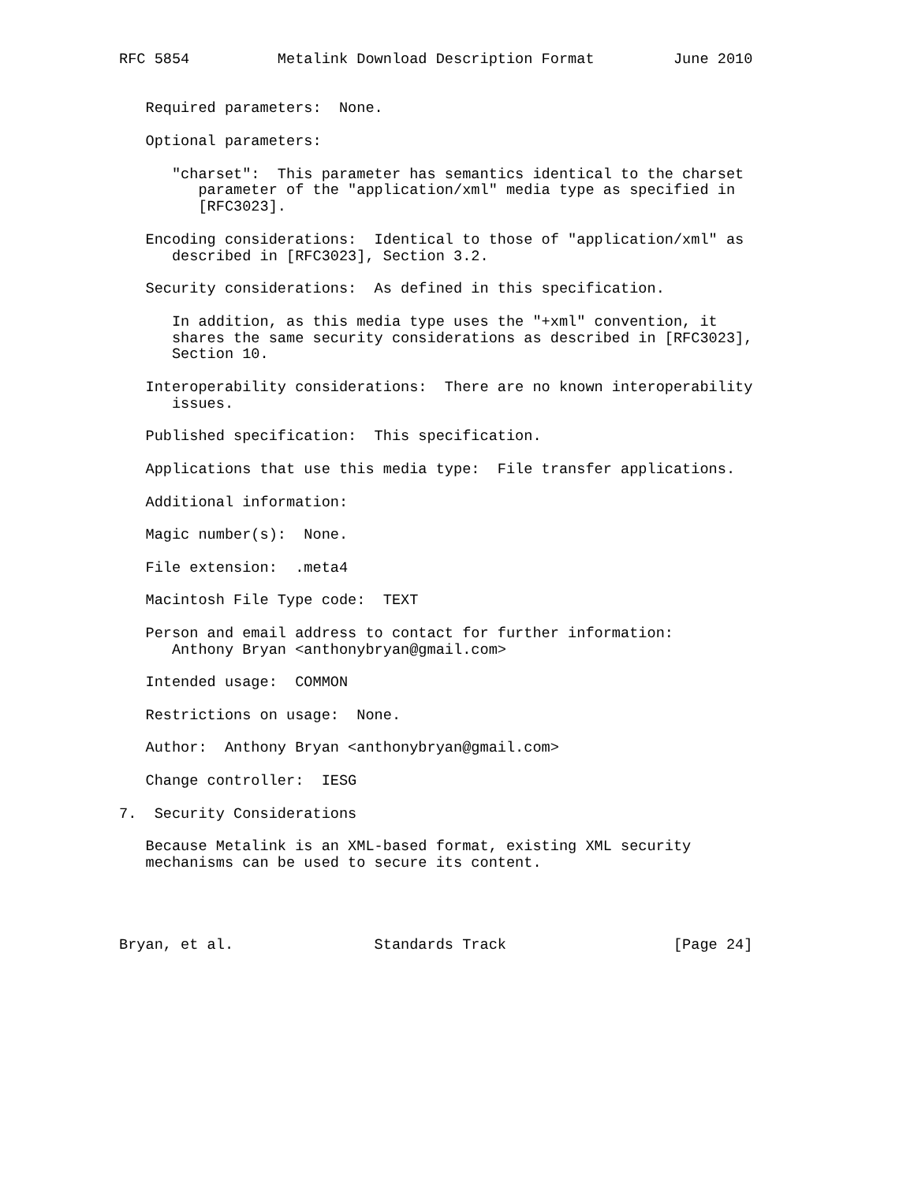RFC 5854          Metalink Download Description Format         June 2010


   Required parameters:  None.

   Optional parameters:

      "charset":  This parameter has semantics identical to the charset
         parameter of the "application/xml" media type as specified in
         [RFC3023].

   Encoding considerations:  Identical to those of "application/xml" as
      described in [RFC3023], Section 3.2.

   Security considerations:  As defined in this specification.

      In addition, as this media type uses the "+xml" convention, it
      shares the same security considerations as described in [RFC3023],
      Section 10.

   Interoperability considerations:  There are no known interoperability
      issues.

   Published specification:  This specification.

   Applications that use this media type:  File transfer applications.

   Additional information:

   Magic number(s):  None.

   File extension:  .meta4

   Macintosh File Type code:  TEXT

   Person and email address to contact for further information:
      Anthony Bryan <anthonybryan@gmail.com>

   Intended usage:  COMMON

   Restrictions on usage:  None.

   Author:  Anthony Bryan <anthonybryan@gmail.com>

   Change controller:  IESG

7.  Security Considerations

   Because Metalink is an XML-based format, existing XML security
   mechanisms can be used to secure its content.




Bryan, et al.                Standards Track                   [Page 24]